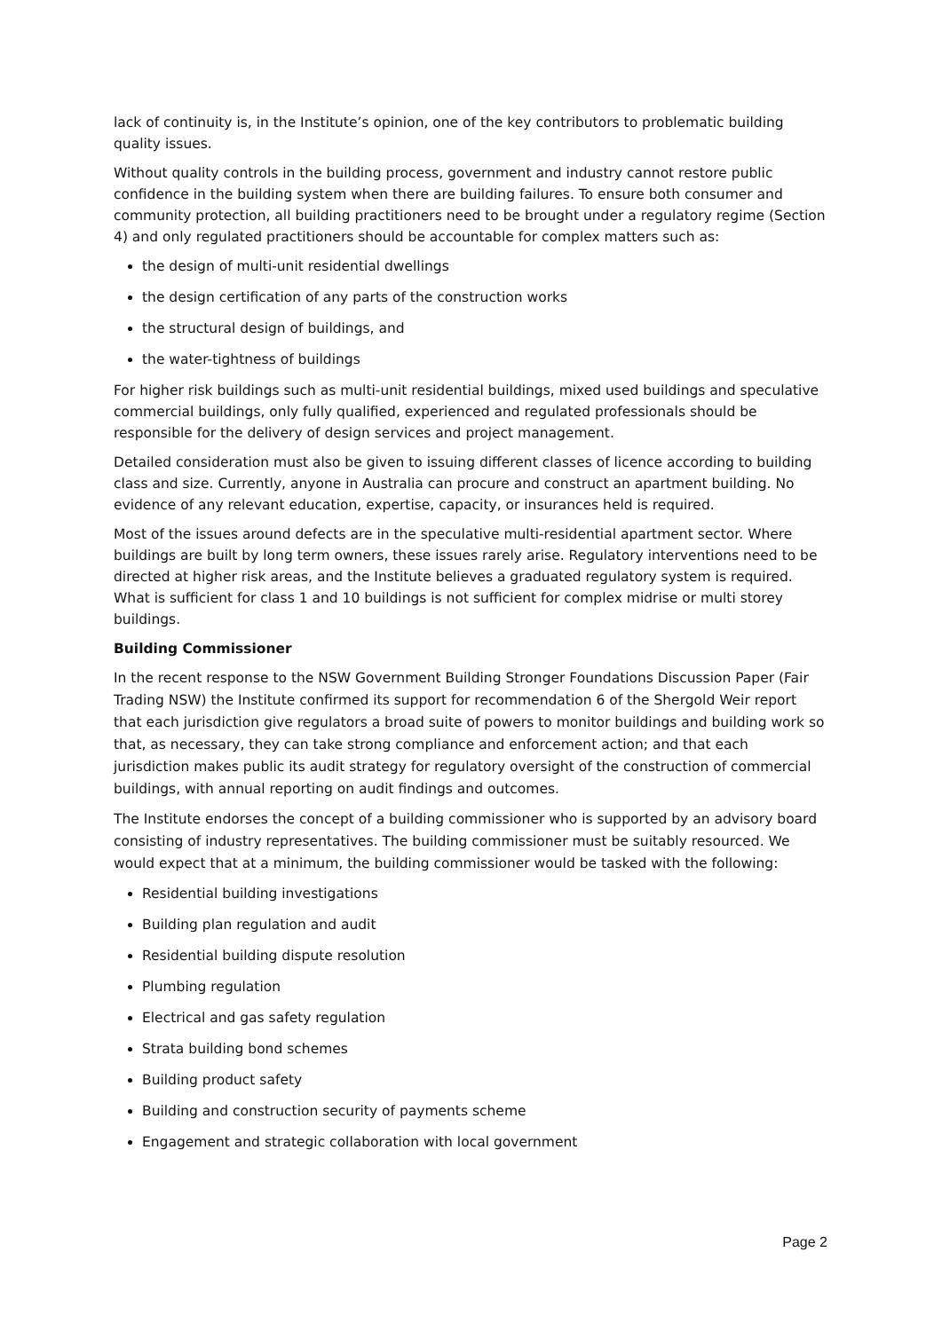lack of continuity is, in the Institute’s opinion, one of the key contributors to problematic building quality issues.
Without quality controls in the building process, government and industry cannot restore public confidence in the building system when there are building failures. To ensure both consumer and community protection, all building practitioners need to be brought under a regulatory regime (Section 4) and only regulated practitioners should be accountable for complex matters such as:
the design of multi-unit residential dwellings
the design certification of any parts of the construction works
the structural design of buildings, and
the water-tightness of buildings
For higher risk buildings such as multi-unit residential buildings, mixed used buildings and speculative commercial buildings, only fully qualified, experienced and regulated professionals should be responsible for the delivery of design services and project management.
Detailed consideration must also be given to issuing different classes of licence according to building class and size. Currently, anyone in Australia can procure and construct an apartment building. No evidence of any relevant education, expertise, capacity, or insurances held is required.
Most of the issues around defects are in the speculative multi-residential apartment sector. Where buildings are built by long term owners, these issues rarely arise. Regulatory interventions need to be directed at higher risk areas, and the Institute believes a graduated regulatory system is required. What is sufficient for class 1 and 10 buildings is not sufficient for complex midrise or multi storey buildings.
Building Commissioner
In the recent response to the NSW Government Building Stronger Foundations Discussion Paper (Fair Trading NSW) the Institute confirmed its support for recommendation 6 of the Shergold Weir report that each jurisdiction give regulators a broad suite of powers to monitor buildings and building work so that, as necessary, they can take strong compliance and enforcement action; and that each jurisdiction makes public its audit strategy for regulatory oversight of the construction of commercial buildings, with annual reporting on audit findings and outcomes.
The Institute endorses the concept of a building commissioner who is supported by an advisory board consisting of industry representatives. The building commissioner must be suitably resourced. We would expect that at a minimum, the building commissioner would be tasked with the following:
Residential building investigations
Building plan regulation and audit
Residential building dispute resolution
Plumbing regulation
Electrical and gas safety regulation
Strata building bond schemes
Building product safety
Building and construction security of payments scheme
Engagement and strategic collaboration with local government
Page 2